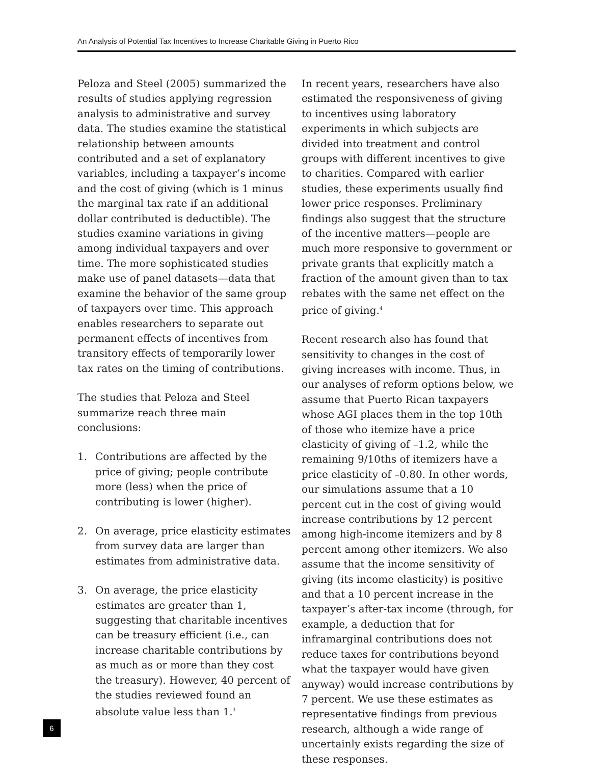An Analysis of Potential Tax Incentives to Increase Charitable Giving in Puerto Rico
Peloza and Steel (2005) summarized the results of studies applying regression analysis to administrative and survey data. The studies examine the statistical relationship between amounts contributed and a set of explanatory variables, including a taxpayer’s income and the cost of giving (which is 1 minus the marginal tax rate if an additional dollar contributed is deductible). The studies examine variations in giving among individual taxpayers and over time. The more sophisticated studies make use of panel datasets—data that examine the behavior of the same group of taxpayers over time. This approach enables researchers to separate out permanent effects of incentives from transitory effects of temporarily lower tax rates on the timing of contributions.
The studies that Peloza and Steel summarize reach three main conclusions:
1. Contributions are affected by the price of giving; people contribute more (less) when the price of contributing is lower (higher).
2. On average, price elasticity estimates from survey data are larger than estimates from administrative data.
3. On average, the price elasticity estimates are greater than 1, suggesting that charitable incentives can be treasury efficient (i.e., can increase charitable contributions by as much as or more than they cost the treasury). However, 40 percent of the studies reviewed found an absolute value less than 1.<sup>3</sup>
In recent years, researchers have also estimated the responsiveness of giving to incentives using laboratory experiments in which subjects are divided into treatment and control groups with different incentives to give to charities. Compared with earlier studies, these experiments usually find lower price responses. Preliminary findings also suggest that the structure of the incentive matters—people are much more responsive to government or private grants that explicitly match a fraction of the amount given than to tax rebates with the same net effect on the price of giving.<sup>4</sup>
Recent research also has found that sensitivity to changes in the cost of giving increases with income. Thus, in our analyses of reform options below, we assume that Puerto Rican taxpayers whose AGI places them in the top 10th of those who itemize have a price elasticity of giving of –1.2, while the remaining 9/10ths of itemizers have a price elasticity of –0.80. In other words, our simulations assume that a 10 percent cut in the cost of giving would increase contributions by 12 percent among high-income itemizers and by 8 percent among other itemizers. We also assume that the income sensitivity of giving (its income elasticity) is positive and that a 10 percent increase in the taxpayer’s after-tax income (through, for example, a deduction that for inframarginal contributions does not reduce taxes for contributions beyond what the taxpayer would have given anyway) would increase contributions by 7 percent. We use these estimates as representative findings from previous research, although a wide range of uncertainly exists regarding the size of these responses.
6